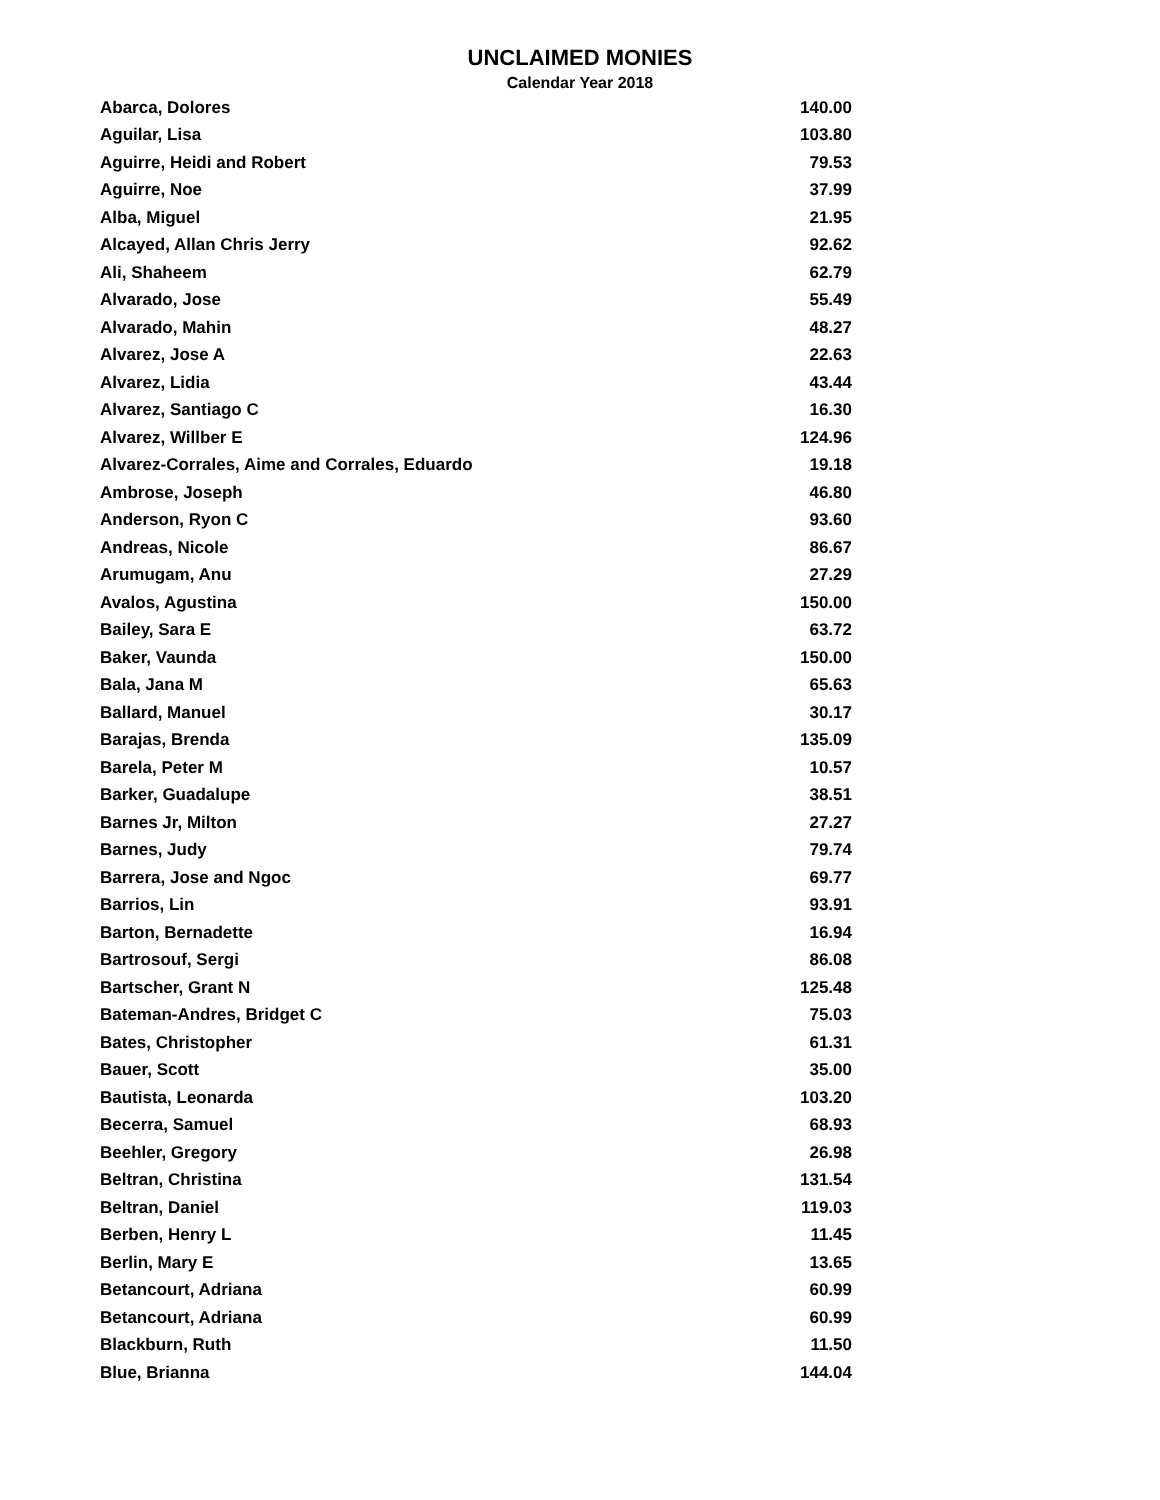UNCLAIMED MONIES
Calendar Year 2018
| Abarca, Dolores | 140.00 |
| Aguilar, Lisa | 103.80 |
| Aguirre, Heidi and Robert | 79.53 |
| Aguirre, Noe | 37.99 |
| Alba, Miguel | 21.95 |
| Alcayed, Allan Chris Jerry | 92.62 |
| Ali, Shaheem | 62.79 |
| Alvarado, Jose | 55.49 |
| Alvarado, Mahin | 48.27 |
| Alvarez, Jose A | 22.63 |
| Alvarez, Lidia | 43.44 |
| Alvarez, Santiago C | 16.30 |
| Alvarez, Willber E | 124.96 |
| Alvarez-Corrales, Aime and Corrales, Eduardo | 19.18 |
| Ambrose, Joseph | 46.80 |
| Anderson, Ryon C | 93.60 |
| Andreas, Nicole | 86.67 |
| Arumugam, Anu | 27.29 |
| Avalos, Agustina | 150.00 |
| Bailey, Sara E | 63.72 |
| Baker, Vaunda | 150.00 |
| Bala, Jana M | 65.63 |
| Ballard, Manuel | 30.17 |
| Barajas, Brenda | 135.09 |
| Barela, Peter M | 10.57 |
| Barker, Guadalupe | 38.51 |
| Barnes Jr, Milton | 27.27 |
| Barnes, Judy | 79.74 |
| Barrera, Jose and Ngoc | 69.77 |
| Barrios, Lin | 93.91 |
| Barton, Bernadette | 16.94 |
| Bartrosouf, Sergi | 86.08 |
| Bartscher, Grant N | 125.48 |
| Bateman-Andres, Bridget C | 75.03 |
| Bates, Christopher | 61.31 |
| Bauer, Scott | 35.00 |
| Bautista, Leonarda | 103.20 |
| Becerra, Samuel | 68.93 |
| Beehler, Gregory | 26.98 |
| Beltran, Christina | 131.54 |
| Beltran, Daniel | 119.03 |
| Berben, Henry L | 11.45 |
| Berlin, Mary E | 13.65 |
| Betancourt, Adriana | 60.99 |
| Betancourt, Adriana | 60.99 |
| Blackburn, Ruth | 11.50 |
| Blue, Brianna | 144.04 |